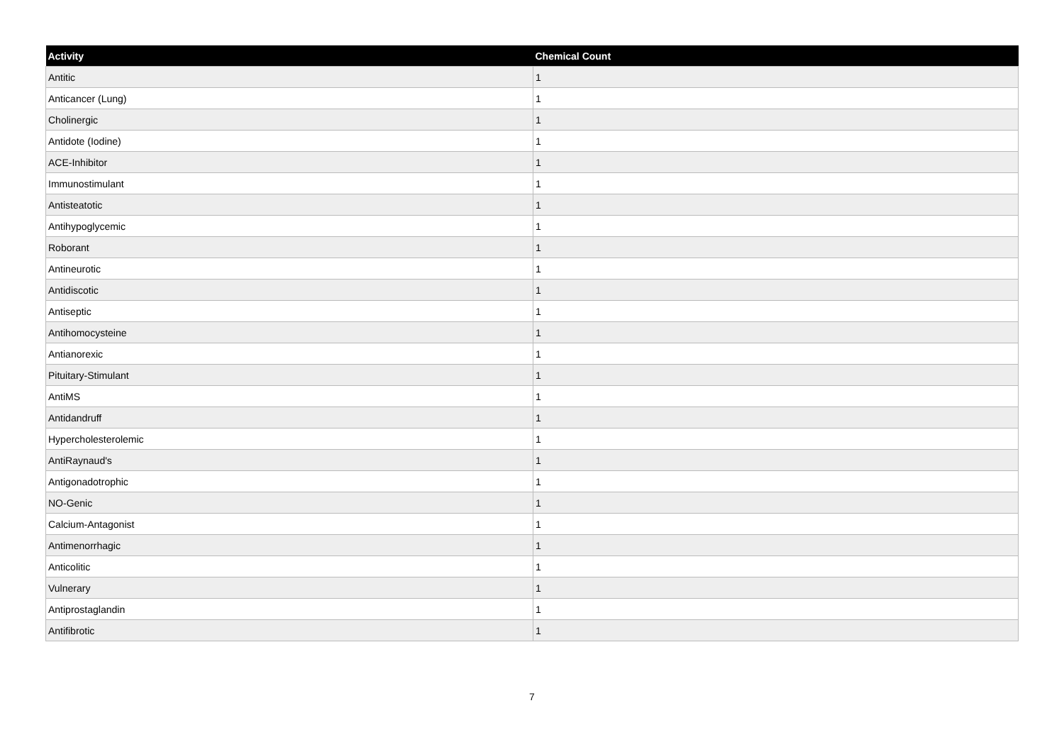| Activity | Chemical Count |
| --- | --- |
| Antitic | 1 |
| Anticancer (Lung) | 1 |
| Cholinergic | 1 |
| Antidote (Iodine) | 1 |
| ACE-Inhibitor | 1 |
| Immunostimulant | 1 |
| Antisteatotic | 1 |
| Antihypoglycemic | 1 |
| Roborant | 1 |
| Antineurotic | 1 |
| Antidiscotic | 1 |
| Antiseptic | 1 |
| Antihomocysteine | 1 |
| Antianorexic | 1 |
| Pituitary-Stimulant | 1 |
| AntiMS | 1 |
| Antidandruff | 1 |
| Hypercholesterolemic | 1 |
| AntiRaynaud's | 1 |
| Antigonadotrophic | 1 |
| NO-Genic | 1 |
| Calcium-Antagonist | 1 |
| Antimenorrhagic | 1 |
| Anticolitic | 1 |
| Vulnerary | 1 |
| Antiprostaglandin | 1 |
| Antifibrotic | 1 |
7